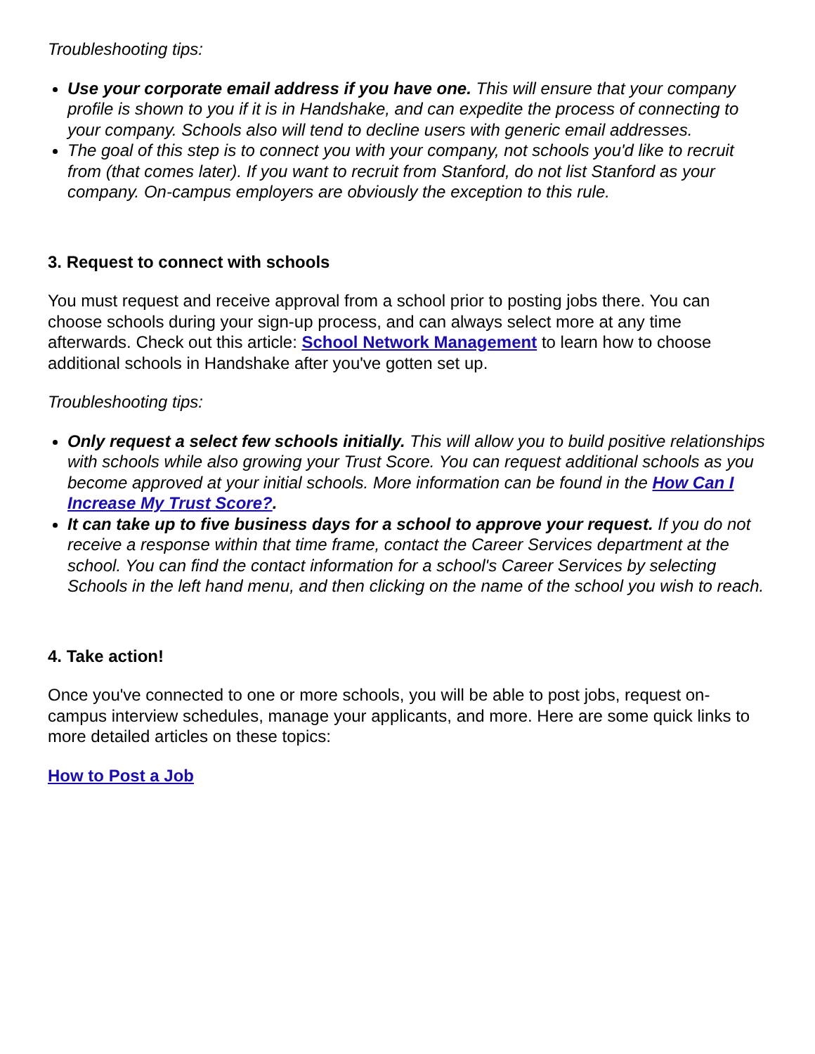Troubleshooting tips:
Use your corporate email address if you have one. This will ensure that your company profile is shown to you if it is in Handshake, and can expedite the process of connecting to your company. Schools also will tend to decline users with generic email addresses.
The goal of this step is to connect you with your company, not schools you'd like to recruit from (that comes later). If you want to recruit from Stanford, do not list Stanford as your company. On-campus employers are obviously the exception to this rule.
3. Request to connect with schools
You must request and receive approval from a school prior to posting jobs there. You can choose schools during your sign-up process, and can always select more at any time afterwards. Check out this article: School Network Management to learn how to choose additional schools in Handshake after you've gotten set up.
Troubleshooting tips:
Only request a select few schools initially. This will allow you to build positive relationships with schools while also growing your Trust Score. You can request additional schools as you become approved at your initial schools. More information can be found in the How Can I Increase My Trust Score?.
It can take up to five business days for a school to approve your request. If you do not receive a response within that time frame, contact the Career Services department at the school. You can find the contact information for a school's Career Services by selecting Schools in the left hand menu, and then clicking on the name of the school you wish to reach.
4. Take action!
Once you've connected to one or more schools, you will be able to post jobs, request on-campus interview schedules, manage your applicants, and more. Here are some quick links to more detailed articles on these topics:
How to Post a Job